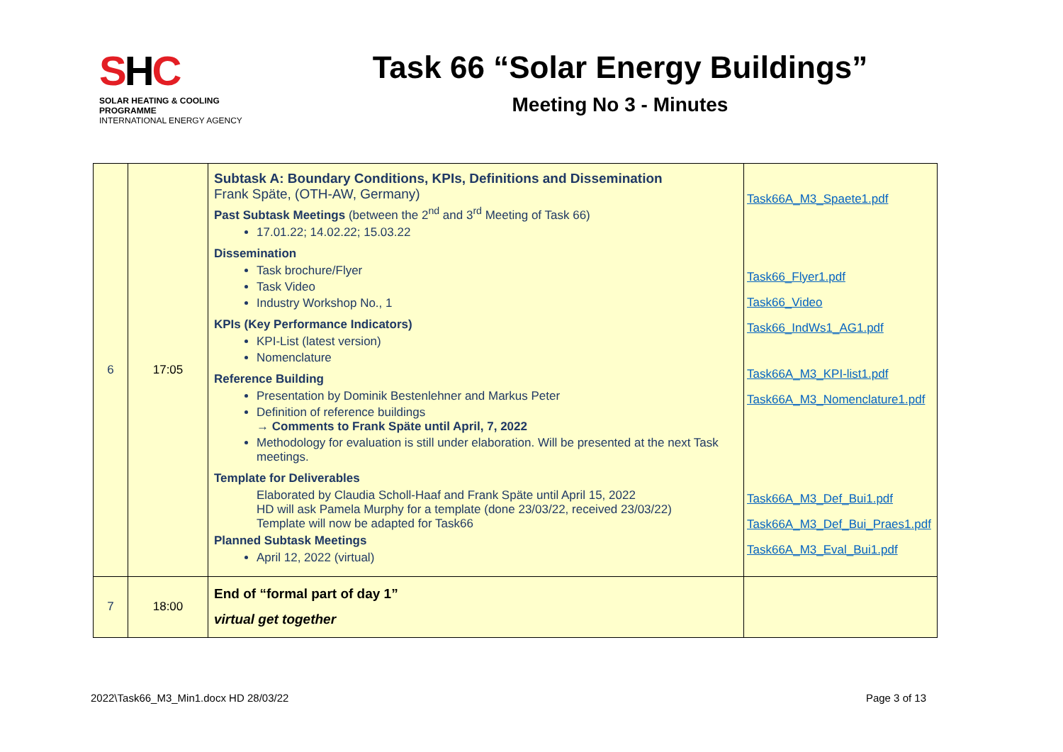SHC
SOLAR HEATING & COOLING PROGRAMME
INTERNATIONAL ENERGY AGENCY
Task 66 “Solar Energy Buildings”
Meeting No 3 - Minutes
| 6 | 17:05 | Subtask A: Boundary Conditions, KPIs, Definitions and Dissemination Frank Späte, (OTH-AW, Germany) Past Subtask Meetings (between the 2<sup>nd</sup> and 3<sup>rd</sup> Meeting of Task 66) 17.01.22; 14.02.22; 15.03.22 Dissemination Task brochure/Flyer Task Video Industry Workshop No., 1 KPIs (Key Performance Indicators) KPI-List (latest version) Nomenclature Reference Building Presentation by Dominik Bestenlehner and Markus Peter Definition of reference buildings → Comments to Frank Späte until April, 7, 2022 Methodology for evaluation is still under elaboration. Will be presented at the next Task meetings. Template for Deliverables Elaborated by Claudia Scholl-Haaf and Frank Späte until April 15, 2022 HD will ask Pamela Murphy for a template (done 23/03/22, received 23/03/22) Template will now be adapted for Task66 Planned Subtask Meetings April 12, 2022 (virtual) | Task66A_M3_Spaete1.pdf Task66_Flyer1.pdf Task66_Video Task66_IndWs1_AG1.pdf Task66A_M3_KPI-list1.pdf Task66A_M3_Nomenclature1.pdf Task66A_M3_Def_Bui1.pdf Task66A_M3_Def_Bui_Praes1.pdf Task66A_M3_Eval_Bui1.pdf |
| 7 | 18:00 | End of “formal part of day 1” virtual get together | |
2022\Task66_M3_Min1.docx HD 28/03/22 Page 3 of 13